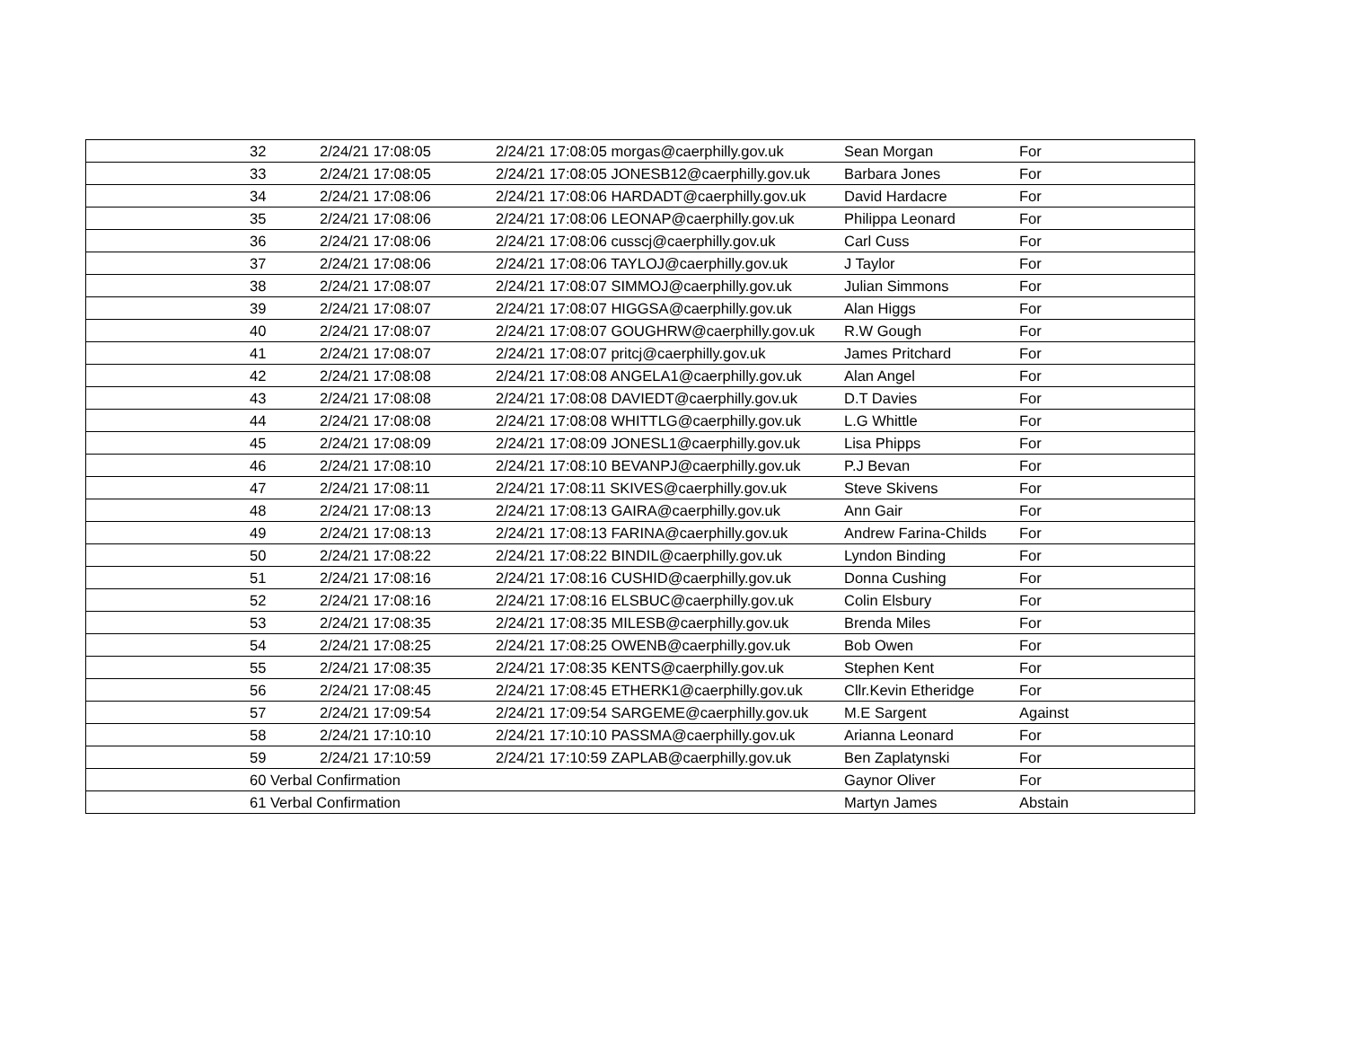| | 32 | 2/24/21 17:08:05 | 2/24/21 17:08:05 morgas@caerphilly.gov.uk | Sean Morgan | For |
| | 33 | 2/24/21 17:08:05 | 2/24/21 17:08:05 JONESB12@caerphilly.gov.uk | Barbara Jones | For |
| | 34 | 2/24/21 17:08:06 | 2/24/21 17:08:06 HARDADT@caerphilly.gov.uk | David Hardacre | For |
| | 35 | 2/24/21 17:08:06 | 2/24/21 17:08:06 LEONAP@caerphilly.gov.uk | Philippa Leonard | For |
| | 36 | 2/24/21 17:08:06 | 2/24/21 17:08:06 cusscj@caerphilly.gov.uk | Carl Cuss | For |
| | 37 | 2/24/21 17:08:06 | 2/24/21 17:08:06 TAYLOJ@caerphilly.gov.uk | J Taylor | For |
| | 38 | 2/24/21 17:08:07 | 2/24/21 17:08:07 SIMMOJ@caerphilly.gov.uk | Julian Simmons | For |
| | 39 | 2/24/21 17:08:07 | 2/24/21 17:08:07 HIGGSA@caerphilly.gov.uk | Alan Higgs | For |
| | 40 | 2/24/21 17:08:07 | 2/24/21 17:08:07 GOUGHRW@caerphilly.gov.uk | R.W Gough | For |
| | 41 | 2/24/21 17:08:07 | 2/24/21 17:08:07 pritcj@caerphilly.gov.uk | James Pritchard | For |
| | 42 | 2/24/21 17:08:08 | 2/24/21 17:08:08 ANGELA1@caerphilly.gov.uk | Alan Angel | For |
| | 43 | 2/24/21 17:08:08 | 2/24/21 17:08:08 DAVIEDT@caerphilly.gov.uk | D.T Davies | For |
| | 44 | 2/24/21 17:08:08 | 2/24/21 17:08:08 WHITTLG@caerphilly.gov.uk | L.G Whittle | For |
| | 45 | 2/24/21 17:08:09 | 2/24/21 17:08:09 JONESL1@caerphilly.gov.uk | Lisa Phipps | For |
| | 46 | 2/24/21 17:08:10 | 2/24/21 17:08:10 BEVANPJ@caerphilly.gov.uk | P.J Bevan | For |
| | 47 | 2/24/21 17:08:11 | 2/24/21 17:08:11 SKIVES@caerphilly.gov.uk | Steve Skivens | For |
| | 48 | 2/24/21 17:08:13 | 2/24/21 17:08:13 GAIRA@caerphilly.gov.uk | Ann Gair | For |
| | 49 | 2/24/21 17:08:13 | 2/24/21 17:08:13 FARINA@caerphilly.gov.uk | Andrew Farina-Childs | For |
| | 50 | 2/24/21 17:08:22 | 2/24/21 17:08:22 BINDIL@caerphilly.gov.uk | Lyndon Binding | For |
| | 51 | 2/24/21 17:08:16 | 2/24/21 17:08:16 CUSHID@caerphilly.gov.uk | Donna Cushing | For |
| | 52 | 2/24/21 17:08:16 | 2/24/21 17:08:16 ELSBUC@caerphilly.gov.uk | Colin Elsbury | For |
| | 53 | 2/24/21 17:08:35 | 2/24/21 17:08:35 MILESB@caerphilly.gov.uk | Brenda Miles | For |
| | 54 | 2/24/21 17:08:25 | 2/24/21 17:08:25 OWENB@caerphilly.gov.uk | Bob Owen | For |
| | 55 | 2/24/21 17:08:35 | 2/24/21 17:08:35 KENTS@caerphilly.gov.uk | Stephen Kent | For |
| | 56 | 2/24/21 17:08:45 | 2/24/21 17:08:45 ETHERK1@caerphilly.gov.uk | Cllr.Kevin Etheridge | For |
| | 57 | 2/24/21 17:09:54 | 2/24/21 17:09:54 SARGEME@caerphilly.gov.uk | M.E Sargent | Against |
| | 58 | 2/24/21 17:10:10 | 2/24/21 17:10:10 PASSMA@caerphilly.gov.uk | Arianna Leonard | For |
| | 59 | 2/24/21 17:10:59 | 2/24/21 17:10:59 ZAPLAB@caerphilly.gov.uk | Ben Zaplatynski | For |
| | 60 Verbal Confirmation | | | Gaynor Oliver | For |
| | 61 Verbal Confirmation | | | Martyn James | Abstain |